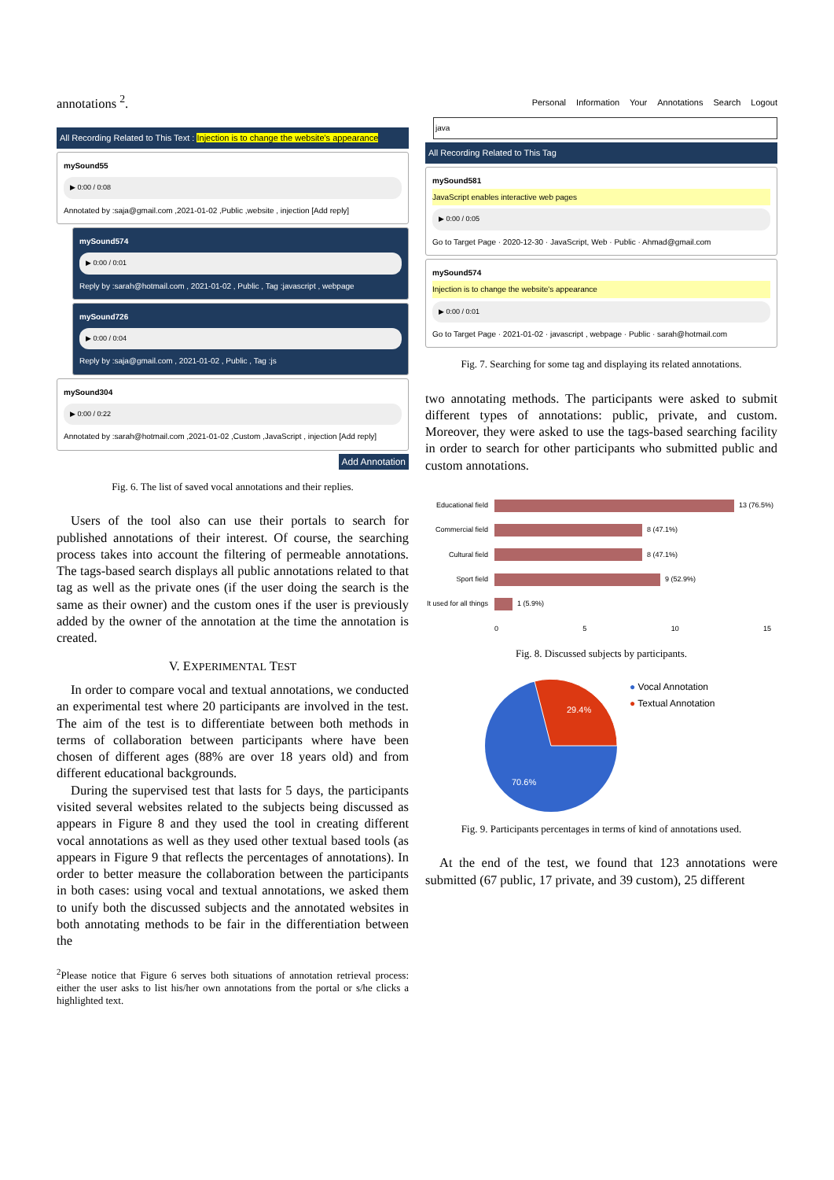annotations <sup>2</sup>.
All Recording Related to This Text : Injection is to change the website's appearance
mySound55
▶ 0:00 / 0:08
Annotated by :saja@gmail.com ,2021-01-02 ,Public ,website , injection [Add reply]
mySound574
▶ 0:00 / 0:01
Reply by :sarah@hotmail.com , 2021-01-02 , Public , Tag :javascript , webpage
mySound726
▶ 0:00 / 0:04
Reply by :saja@gmail.com , 2021-01-02 , Public , Tag :js
mySound304
▶ 0:00 / 0:22
Annotated by :sarah@hotmail.com ,2021-01-02 ,Custom ,JavaScript , injection [Add reply]
Add Annotation
Fig. 6. The list of saved vocal annotations and their replies.
Users of the tool also can use their portals to search for published annotations of their interest. Of course, the searching process takes into account the filtering of permeable annotations. The tags-based search displays all public annotations related to that tag as well as the private ones (if the user doing the search is the same as their owner) and the custom ones if the user is previously added by the owner of the annotation at the time the annotation is created.
V. EXPERIMENTAL TEST
In order to compare vocal and textual annotations, we conducted an experimental test where 20 participants are involved in the test. The aim of the test is to differentiate between both methods in terms of collaboration between participants where have been chosen of different ages (88% are over 18 years old) and from different educational backgrounds.
During the supervised test that lasts for 5 days, the participants visited several websites related to the subjects being discussed as appears in Figure 8 and they used the tool in creating different vocal annotations as well as they used other textual based tools (as appears in Figure 9 that reflects the percentages of annotations). In order to better measure the collaboration between the participants in both cases: using vocal and textual annotations, we asked them to unify both the discussed subjects and the annotated websites in both annotating methods to be fair in the differentiation between the
<sup>2</sup> Please notice that Figure 6 serves both situations of annotation retrieval process: either the user asks to list his/her own annotations from the portal or s/he clicks a highlighted text.
Personal Information Your Annotations Search Logout
java
All Recording Related to This Tag
mySound581
JavaScript enables interactive web pages
▶ 0:00 / 0:05
Go to Target Page · 2020-12-30 · JavaScript, Web · Public · Ahmad@gmail.com
mySound574
Injection is to change the website's appearance
▶ 0:00 / 0:01
Go to Target Page · 2021-01-02 · javascript , webpage · Public · sarah@hotmail.com
Fig. 7. Searching for some tag and displaying its related annotations.
two annotating methods. The participants were asked to submit different types of annotations: public, private, and custom. Moreover, they were asked to use the tags-based searching facility in order to search for other participants who submitted public and custom annotations.
Educational field
13 (76.5%)
Commercial field
8 (47.1%)
Cultural field
8 (47.1%)
Sport field
9 (52.9%)
It used for all things
1 (5.9%)
0 5 10 15
Fig. 8. Discussed subjects by participants.
29.4%
70.6%
● Vocal Annotation
● Textual Annotation
Fig. 9. Participants percentages in terms of kind of annotations used.
At the end of the test, we found that 123 annotations were submitted (67 public, 17 private, and 39 custom), 25 different